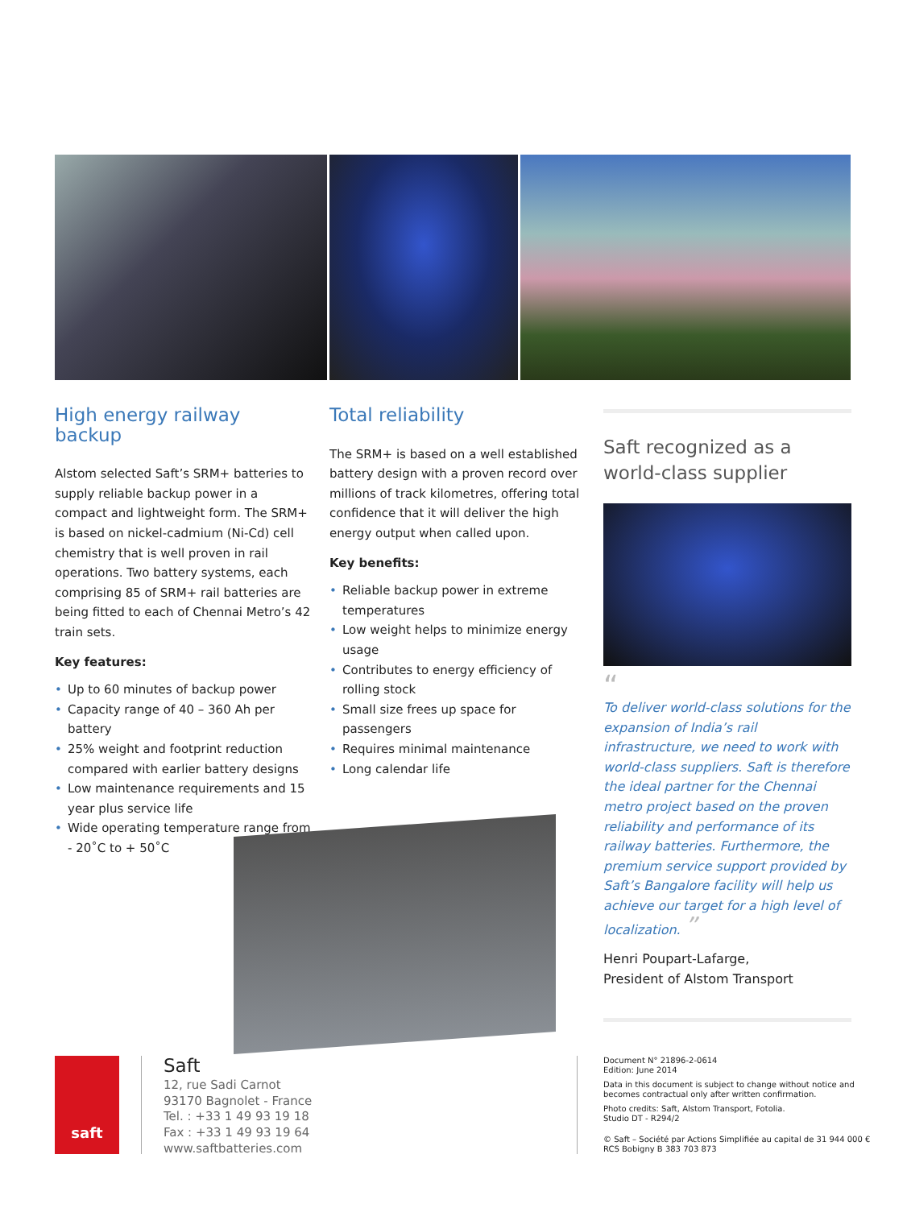High energy railway backup
Alstom selected Saft’s SRM+ batteries to supply reliable backup power in a compact and lightweight form. The SRM+ is based on nickel-cadmium (Ni-Cd) cell chemistry that is well proven in rail operations. Two battery systems, each comprising 85 of SRM+ rail batteries are being fitted to each of Chennai Metro’s 42 train sets.
Key features:
• Up to 60 minutes of backup power
• Capacity range of 40 – 360 Ah per battery
• 25% weight and footprint reduction compared with earlier battery designs
• Low maintenance requirements and 15 year plus service life
• Wide operating temperature range from - 20˚C to + 50˚C
Total reliability
The SRM+ is based on a well established battery design with a proven record over millions of track kilometres, offering total confidence that it will deliver the high energy output when called upon.
Key benefits:
• Reliable backup power in extreme temperatures
• Low weight helps to minimize energy usage
• Contributes to energy efficiency of rolling stock
• Small size frees up space for passengers
• Requires minimal maintenance
• Long calendar life
Saft recognized as a world-class supplier
“
To deliver world-class solutions for the expansion of India’s rail infrastructure, we need to work with world-class suppliers. Saft is therefore the ideal partner for the Chennai metro project based on the proven reliability and performance of its railway batteries. Furthermore, the premium service support provided by Saft’s Bangalore facility will help us achieve our target for a high level of localization. ”
Henri Poupart-Lafarge,
President of Alstom Transport
saft
Saft
12, rue Sadi Carnot
93170 Bagnolet - France
Tel. : +33 1 49 93 19 18
Fax : +33 1 49 93 19 64
www.saftbatteries.com
Document N° 21896-2-0614
Edition: June 2014
Data in this document is subject to change without notice and becomes contractual only after written confirmation.
Photo credits: Saft, Alstom Transport, Fotolia.
Studio DT - R294/2
© Saft – Société par Actions Simplifiée au capital de 31 944 000 €
RCS Bobigny B 383 703 873